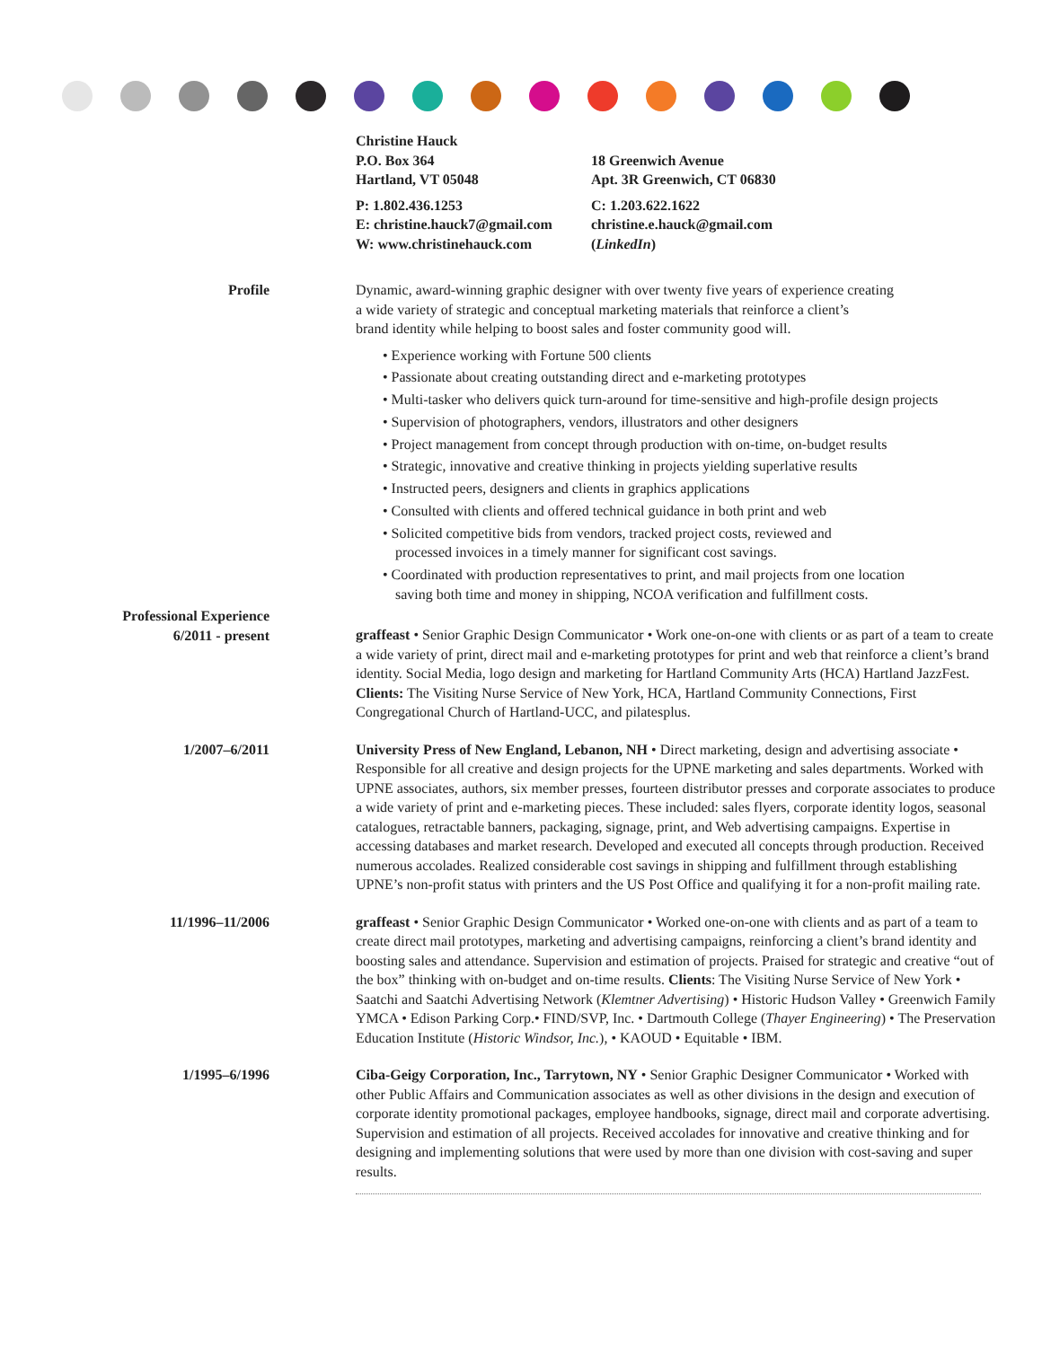Christine Hauck
P.O. Box 364
Hartland, VT 05048
P: 1.802.436.1253
E: christine.hauck7@gmail.com
W: www.christinehauck.com
18 Greenwich Avenue
Apt. 3R Greenwich, CT 06830
C: 1.203.622.1622
christine.e.hauck@gmail.com (LinkedIn)
Profile Dynamic, award-winning graphic designer with over twenty five years of experience creating
a wide variety of strategic and conceptual marketing materials that reinforce a client’s
brand identity while helping to boost sales and foster community good will.
• Experience working with Fortune 500 clients
• Passionate about creating outstanding direct and e-marketing prototypes
• Multi-tasker who delivers quick turn-around for time-sensitive and high-profile design projects
• Supervision of photographers, vendors, illustrators and other designers
• Project management from concept through production with on-time, on-budget results
• Strategic, innovative and creative thinking in projects yielding superlative results
• Instructed peers, designers and clients in graphics applications
• Consulted with clients and offered technical guidance in both print and web
• Solicited competitive bids from vendors, tracked project costs, reviewed and
processed invoices in a timely manner for significant cost savings.
• Coordinated with production representatives to print, and mail projects from one location
saving both time and money in shipping, NCOA verification and fulfillment costs.
Professional Experience
6/2011 - present
graffeast • Senior Graphic Design Communicator • Work one-on-one with clients or as part of a team to create a wide variety of print, direct mail and e-marketing prototypes for print and web that reinforce a client’s brand identity. Social Media, logo design and marketing for Hartland Community Arts (HCA) Hartland JazzFest. Clients: The Visiting Nurse Service of New York, HCA, Hartland Community Connections, First Congregational Church of Hartland-UCC, and pilatesplus.
1/2007–6/2011 University Press of New England, Lebanon, NH • Direct marketing, design and advertising associate • Responsible for all creative and design projects for the UPNE marketing and sales departments. Worked with UPNE associates, authors, six member presses, fourteen distributor presses and corporate associates to produce a wide variety of print and e-marketing pieces. These included: sales flyers, corporate identity logos, seasonal catalogues, retractable banners, packaging, signage, print, and Web advertising campaigns. Expertise in accessing databases and market research. Developed and executed all concepts through production. Received numerous accolades. Realized considerable cost savings in shipping and fulfillment through establishing UPNE’s non-profit status with printers and the US Post Office and qualifying it for a non-profit mailing rate.
11/1996–11/2006 graffeast • Senior Graphic Design Communicator • Worked one-on-one with clients and as part of a team to create direct mail prototypes, marketing and advertising campaigns, reinforcing a client’s brand identity and boosting sales and attendance. Supervision and estimation of projects. Praised for strategic and creative “out of the box” thinking with on-budget and on-time results. Clients: The Visiting Nurse Service of New York • Saatchi and Saatchi Advertising Network (Klemtner Advertising) • Historic Hudson Valley • Greenwich Family YMCA • Edison Parking Corp.• FIND/SVP, Inc. • Dartmouth College (Thayer Engineering) • The Preservation Education Institute (Historic Windsor, Inc.), • KAOUD • Equitable • IBM.
1/1995–6/1996 Ciba-Geigy Corporation, Inc., Tarrytown, NY • Senior Graphic Designer Communicator • Worked with other Public Affairs and Communication associates as well as other divisions in the design and execution of corporate identity promotional packages, employee handbooks, signage, direct mail and corporate advertising. Supervision and estimation of all projects. Received accolades for innovative and creative thinking and for designing and implementing solutions that were used by more than one division with cost-saving and super results.